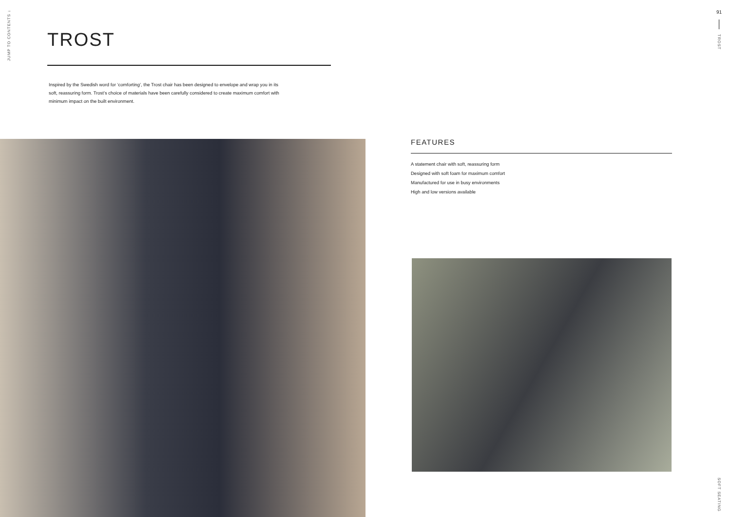JUMP TO CONTENTS ↓
91
TROST
TROST
Inspired by the Swedish word for ‘comforting’, the Trost chair has been designed to envelope and wrap you in its soft, reassuring form. Trost’s choice of materials have been carefully considered to create maximum comfort with minimum impact on the built environment.
FEATURES
A statement chair with soft, reassuring form
Designed with soft foam for maximum comfort
Manufactured for use in busy environments
High and low versions available
SOFT SEATING